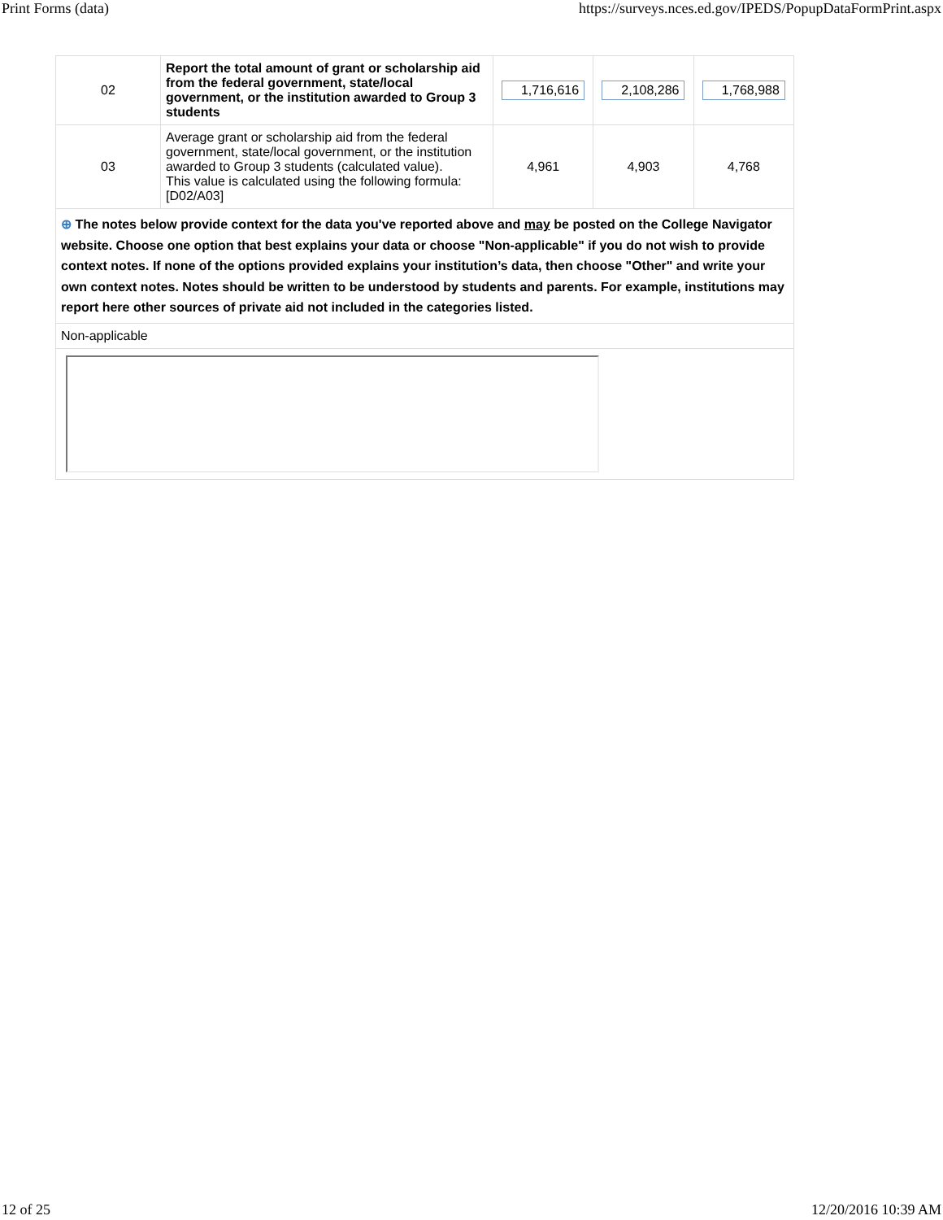Print Forms (data) https://surveys.nces.ed.gov/IPEDS/PopupDataFormPrint.aspx
| 02 | Report the total amount of grant or scholarship aid from the federal government, state/local government, or the institution awarded to Group 3 students | 1,716,616 | 2,108,286 | 1,768,988 |
| 03 | Average grant or scholarship aid from the federal government, state/local government, or the institution awarded to Group 3 students (calculated value). This value is calculated using the following formula: [D02/A03] | 4,961 | 4,903 | 4,768 |
| ⊕ The notes below provide context for the data you've reported above and may be posted on the College Navigator website. Choose one option that best explains your data or choose "Non-applicable" if you do not wish to provide context notes. If none of the options provided explains your institution’s data, then choose "Other" and write your own context notes. Notes should be written to be understood by students and parents. For example, institutions may report here other sources of private aid not included in the categories listed. | | | | |
| Non-applicable | | | | |
12 of 25 12/20/2016 10:39 AM